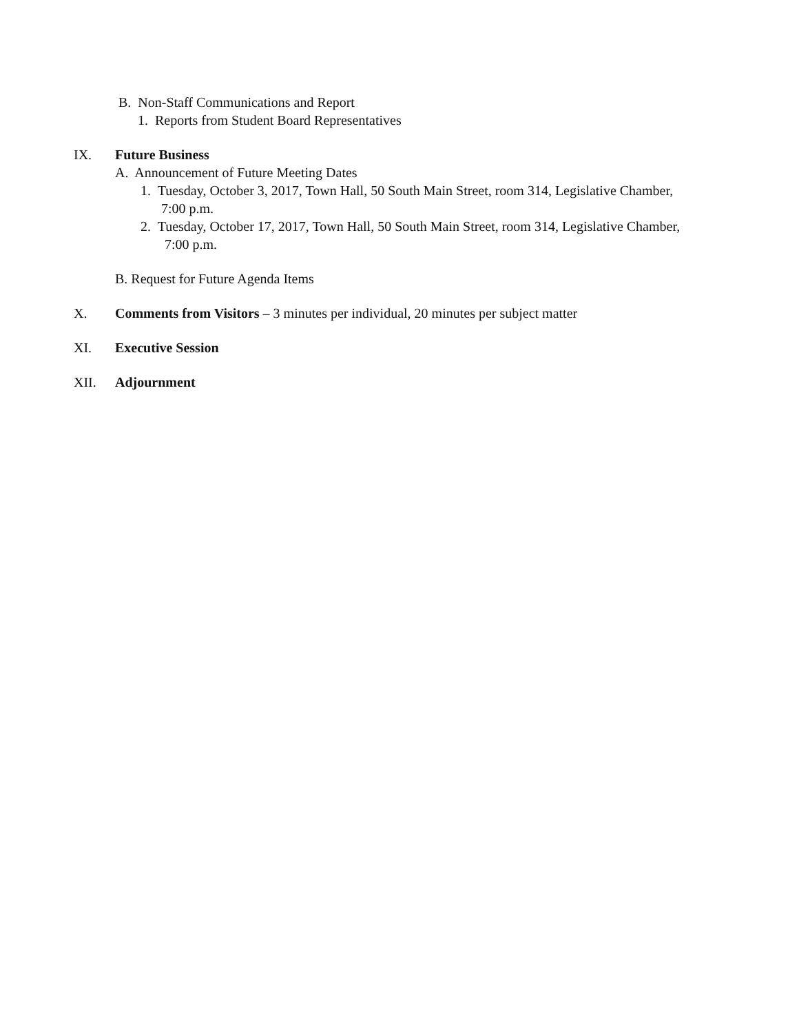B. Non-Staff Communications and Report
1. Reports from Student Board Representatives
IX. Future Business
A. Announcement of Future Meeting Dates
1. Tuesday, October 3, 2017, Town Hall, 50 South Main Street, room 314, Legislative Chamber,
7:00 p.m.
2. Tuesday, October 17, 2017, Town Hall, 50 South Main Street, room 314, Legislative Chamber,
7:00 p.m.
B. Request for Future Agenda Items
X. Comments from Visitors – 3 minutes per individual, 20 minutes per subject matter
XI. Executive Session
XII. Adjournment